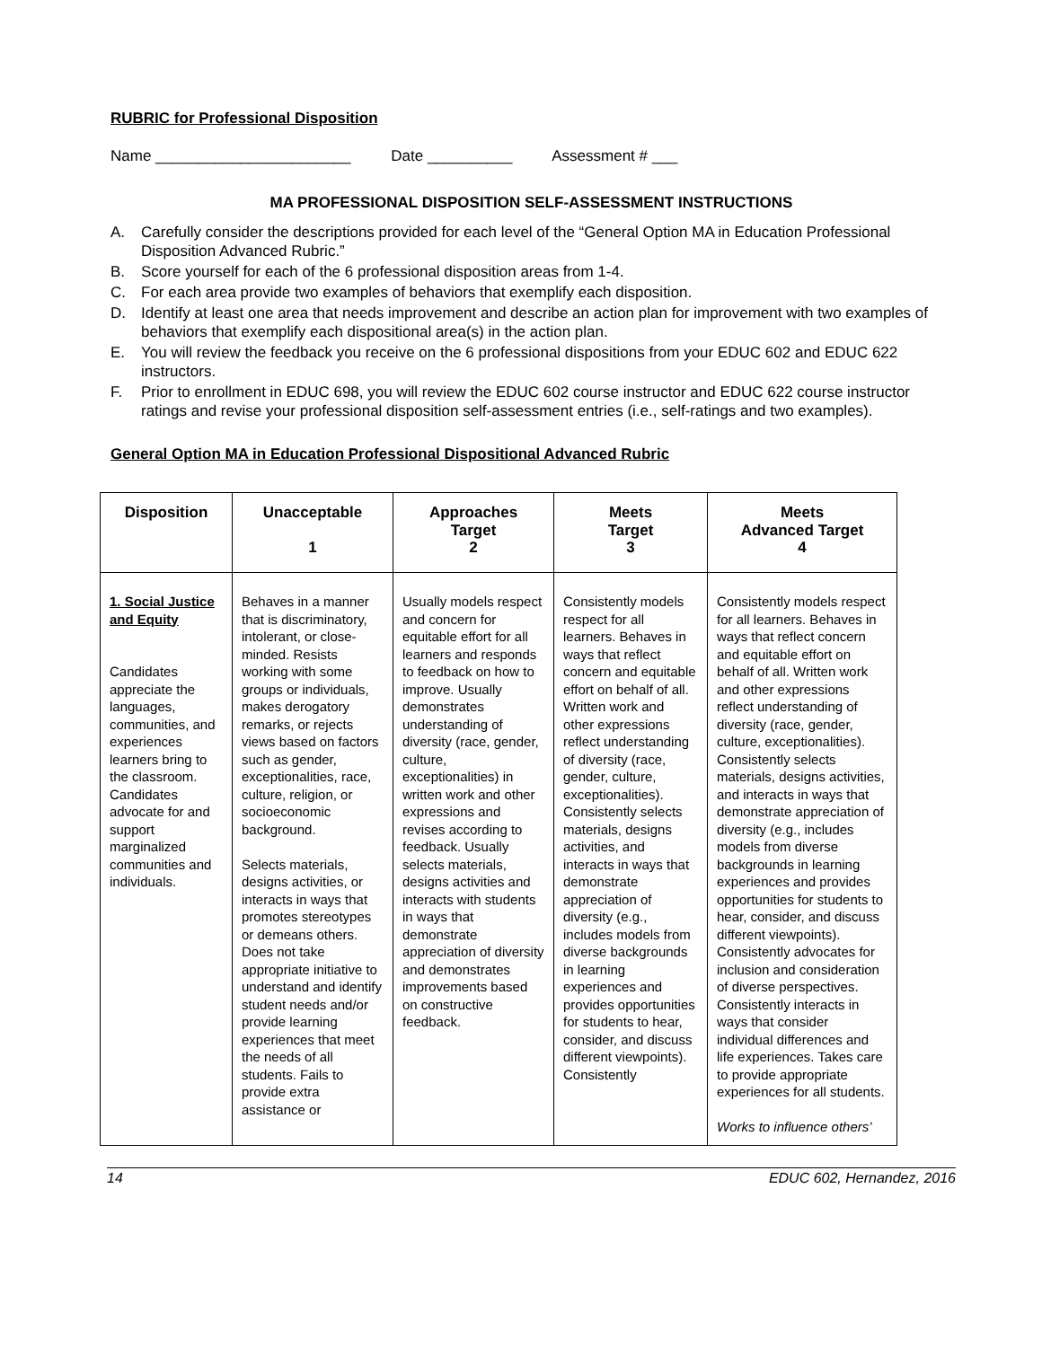RUBRIC for Professional Disposition
Name _______________________ Date __________ Assessment # ___
MA PROFESSIONAL DISPOSITION SELF-ASSESSMENT INSTRUCTIONS
A. Carefully consider the descriptions provided for each level of the “General Option MA in Education Professional Disposition Advanced Rubric.”
B. Score yourself for each of the 6 professional disposition areas from 1-4.
C. For each area provide two examples of behaviors that exemplify each disposition.
D. Identify at least one area that needs improvement and describe an action plan for improvement with two examples of behaviors that exemplify each dispositional area(s) in the action plan.
E. You will review the feedback you receive on the 6 professional dispositions from your EDUC 602 and EDUC 622 instructors.
F. Prior to enrollment in EDUC 698, you will review the EDUC 602 course instructor and EDUC 622 course instructor ratings and revise your professional disposition self-assessment entries (i.e., self-ratings and two examples).
General Option MA in Education Professional Dispositional Advanced Rubric
| Disposition | Unacceptable 1 | Approaches Target 2 | Meets Target 3 | Meets Advanced Target 4 |
| --- | --- | --- | --- | --- |
| 1. Social Justice and Equity Candidates appreciate the languages, communities, and experiences learners bring to the classroom. Candidates advocate for and support marginalized communities and individuals. | Behaves in a manner that is discriminatory, intolerant, or close-minded. Resists working with some groups or individuals, makes derogatory remarks, or rejects views based on factors such as gender, exceptionalities, race, culture, religion, or socioeconomic background. Selects materials, designs activities, or interacts in ways that promotes stereotypes or demeans others. Does not take appropriate initiative to understand and identify student needs and/or provide learning experiences that meet the needs of all students. Fails to provide extra assistance or | Usually models respect and concern for equitable effort for all learners and responds to feedback on how to improve. Usually demonstrates understanding of diversity (race, gender, culture, exceptionalities) in written work and other expressions and revises according to feedback. Usually selects materials, designs activities and interacts with students in ways that demonstrate appreciation of diversity and demonstrates improvements based on constructive feedback. | Consistently models respect for all learners. Behaves in ways that reflect concern and equitable effort on behalf of all. Written work and other expressions reflect understanding of diversity (race, gender, culture, exceptionalities). Consistently selects materials, designs activities, and interacts in ways that demonstrate appreciation of diversity (e.g., includes models from diverse backgrounds in learning experiences and provides opportunities for students to hear, consider, and discuss different viewpoints). Consistently | Consistently models respect for all learners. Behaves in ways that reflect concern and equitable effort on behalf of all. Written work and other expressions reflect understanding of diversity (race, gender, culture, exceptionalities). Consistently selects materials, designs activities, and interacts in ways that demonstrate appreciation of diversity (e.g., includes models from diverse backgrounds in learning experiences and provides opportunities for students to hear, consider, and discuss different viewpoints). Consistently advocates for inclusion and consideration of diverse perspectives. Consistently interacts in ways that consider individual differences and life experiences. Takes care to provide appropriate experiences for all students. Works to influence others’ |
14 EDUC 602, Hernandez, 2016